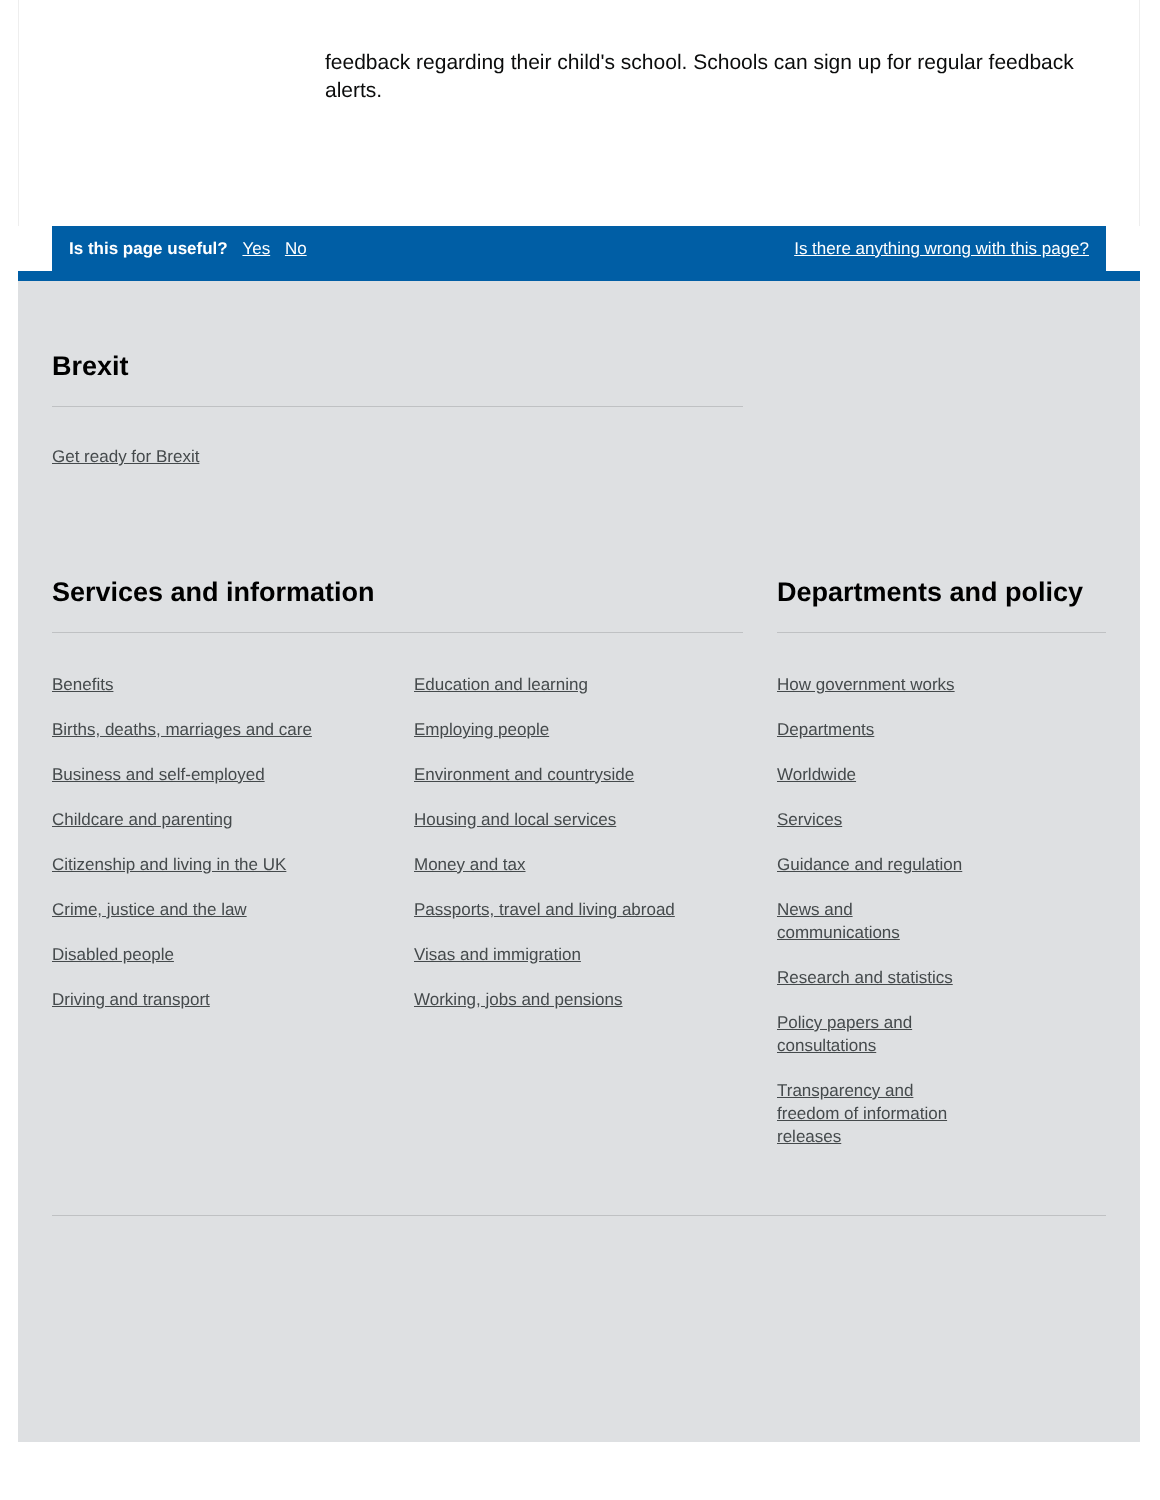feedback regarding their child's school. Schools can sign up for regular feedback alerts.
Is this page useful? Yes No
Is there anything wrong with this page?
Brexit
Get ready for Brexit
Services and information
Benefits
Births, deaths, marriages and care
Business and self-employed
Childcare and parenting
Citizenship and living in the UK
Crime, justice and the law
Disabled people
Driving and transport
Education and learning
Employing people
Environment and countryside
Housing and local services
Money and tax
Passports, travel and living abroad
Visas and immigration
Working, jobs and pensions
Departments and policy
How government works
Departments
Worldwide
Services
Guidance and regulation
News and communications
Research and statistics
Policy papers and consultations
Transparency and freedom of information releases